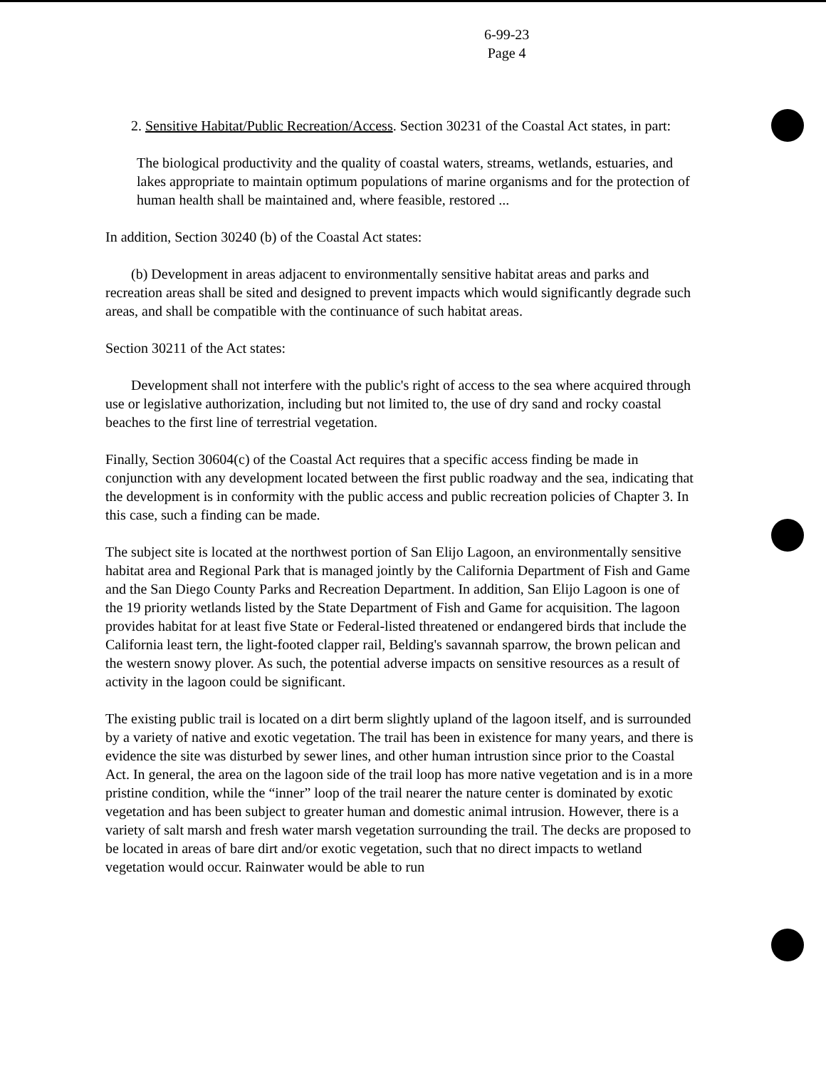6-99-23
Page 4
2. Sensitive Habitat/Public Recreation/Access. Section 30231 of the Coastal Act states, in part:
The biological productivity and the quality of coastal waters, streams, wetlands, estuaries, and lakes appropriate to maintain optimum populations of marine organisms and for the protection of human health shall be maintained and, where feasible, restored ...
In addition, Section 30240 (b) of the Coastal Act states:
(b) Development in areas adjacent to environmentally sensitive habitat areas and parks and recreation areas shall be sited and designed to prevent impacts which would significantly degrade such areas, and shall be compatible with the continuance of such habitat areas.
Section 30211 of the Act states:
Development shall not interfere with the public's right of access to the sea where acquired through use or legislative authorization, including but not limited to, the use of dry sand and rocky coastal beaches to the first line of terrestrial vegetation.
Finally, Section 30604(c) of the Coastal Act requires that a specific access finding be made in conjunction with any development located between the first public roadway and the sea, indicating that the development is in conformity with the public access and public recreation policies of Chapter 3. In this case, such a finding can be made.
The subject site is located at the northwest portion of San Elijo Lagoon, an environmentally sensitive habitat area and Regional Park that is managed jointly by the California Department of Fish and Game and the San Diego County Parks and Recreation Department. In addition, San Elijo Lagoon is one of the 19 priority wetlands listed by the State Department of Fish and Game for acquisition. The lagoon provides habitat for at least five State or Federal-listed threatened or endangered birds that include the California least tern, the light-footed clapper rail, Belding's savannah sparrow, the brown pelican and the western snowy plover. As such, the potential adverse impacts on sensitive resources as a result of activity in the lagoon could be significant.
The existing public trail is located on a dirt berm slightly upland of the lagoon itself, and is surrounded by a variety of native and exotic vegetation. The trail has been in existence for many years, and there is evidence the site was disturbed by sewer lines, and other human intrustion since prior to the Coastal Act. In general, the area on the lagoon side of the trail loop has more native vegetation and is in a more pristine condition, while the “inner” loop of the trail nearer the nature center is dominated by exotic vegetation and has been subject to greater human and domestic animal intrusion. However, there is a variety of salt marsh and fresh water marsh vegetation surrounding the trail. The decks are proposed to be located in areas of bare dirt and/or exotic vegetation, such that no direct impacts to wetland vegetation would occur. Rainwater would be able to run